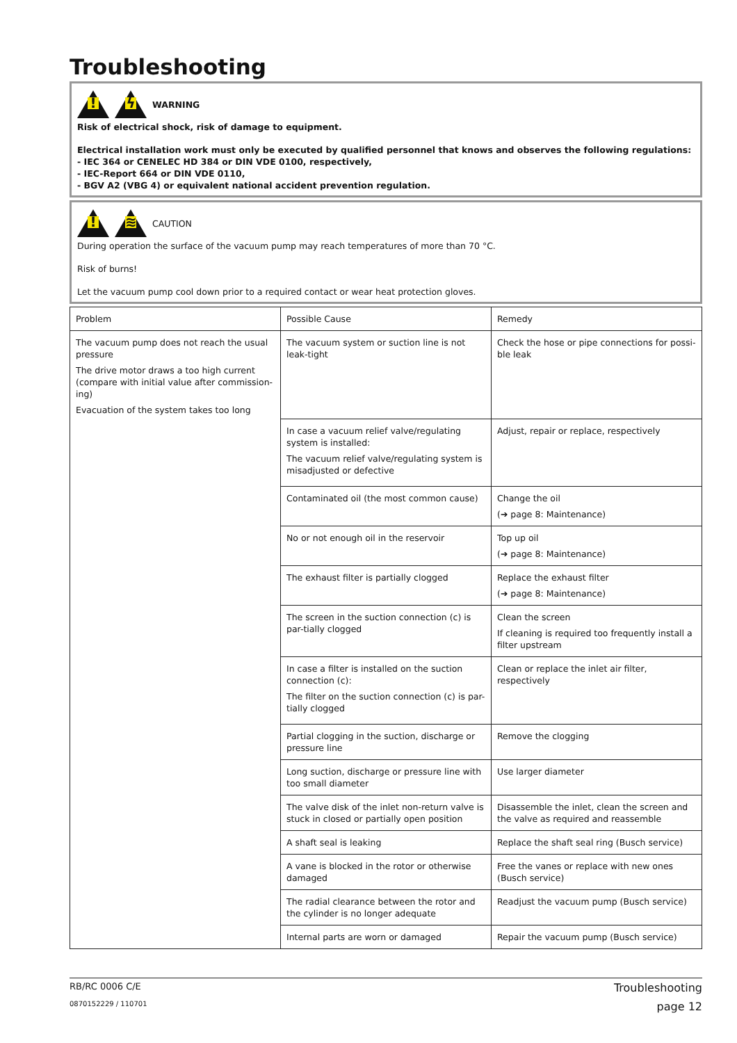Troubleshooting
!
ϟ
WARNING
Risk of electrical shock, risk of damage to equipment.
Electrical installation work must only be executed by qualified personnel that knows and observes the following regulations:
- IEC 364 or CENELEC HD 384 or DIN VDE 0100, respectively,
- IEC-Report 664 or DIN VDE 0110,
- BGV A2 (VBG 4) or equivalent national accident prevention regulation.
!
≋
CAUTION
During operation the surface of the vacuum pump may reach temperatures of more than 70 °C.
Risk of burns!
Let the vacuum pump cool down prior to a required contact or wear heat protection gloves.
| Problem | Possible Cause | Remedy |
| --- | --- | --- |
| The vacuum pump does not reach the usual pressure The drive motor draws a too high current (compare with initial value after commission-ing) Evacuation of the system takes too long | The vacuum system or suction line is not leak-tight | Check the hose or pipe connections for possi-ble leak |
| | In case a vacuum relief valve/regulating system is installed: The vacuum relief valve/regulating system is misadjusted or defective | Adjust, repair or replace, respectively |
| | Contaminated oil (the most common cause) | Change the oil (➔ page 8: Maintenance) |
| | No or not enough oil in the reservoir | Top up oil (➔ page 8: Maintenance) |
| | The exhaust filter is partially clogged | Replace the exhaust filter (➔ page 8: Maintenance) |
| | The screen in the suction connection (c) is par-tially clogged | Clean the screen If cleaning is required too frequently install a filter upstream |
| | In case a filter is installed on the suction connection (c): The filter on the suction connection (c) is par-tially clogged | Clean or replace the inlet air filter, respectively |
| | Partial clogging in the suction, discharge or pressure line | Remove the clogging |
| | Long suction, discharge or pressure line with too small diameter | Use larger diameter |
| | The valve disk of the inlet non-return valve is stuck in closed or partially open position | Disassemble the inlet, clean the screen and the valve as required and reassemble |
| | A shaft seal is leaking | Replace the shaft seal ring (Busch service) |
| | A vane is blocked in the rotor or otherwise damaged | Free the vanes or replace with new ones (Busch service) |
| | The radial clearance between the rotor and the cylinder is no longer adequate | Readjust the vacuum pump (Busch service) |
| | Internal parts are worn or damaged | Repair the vacuum pump (Busch service) |
RB/RC 0006 C/E Troubleshooting
0870152229 / 110701 page 12